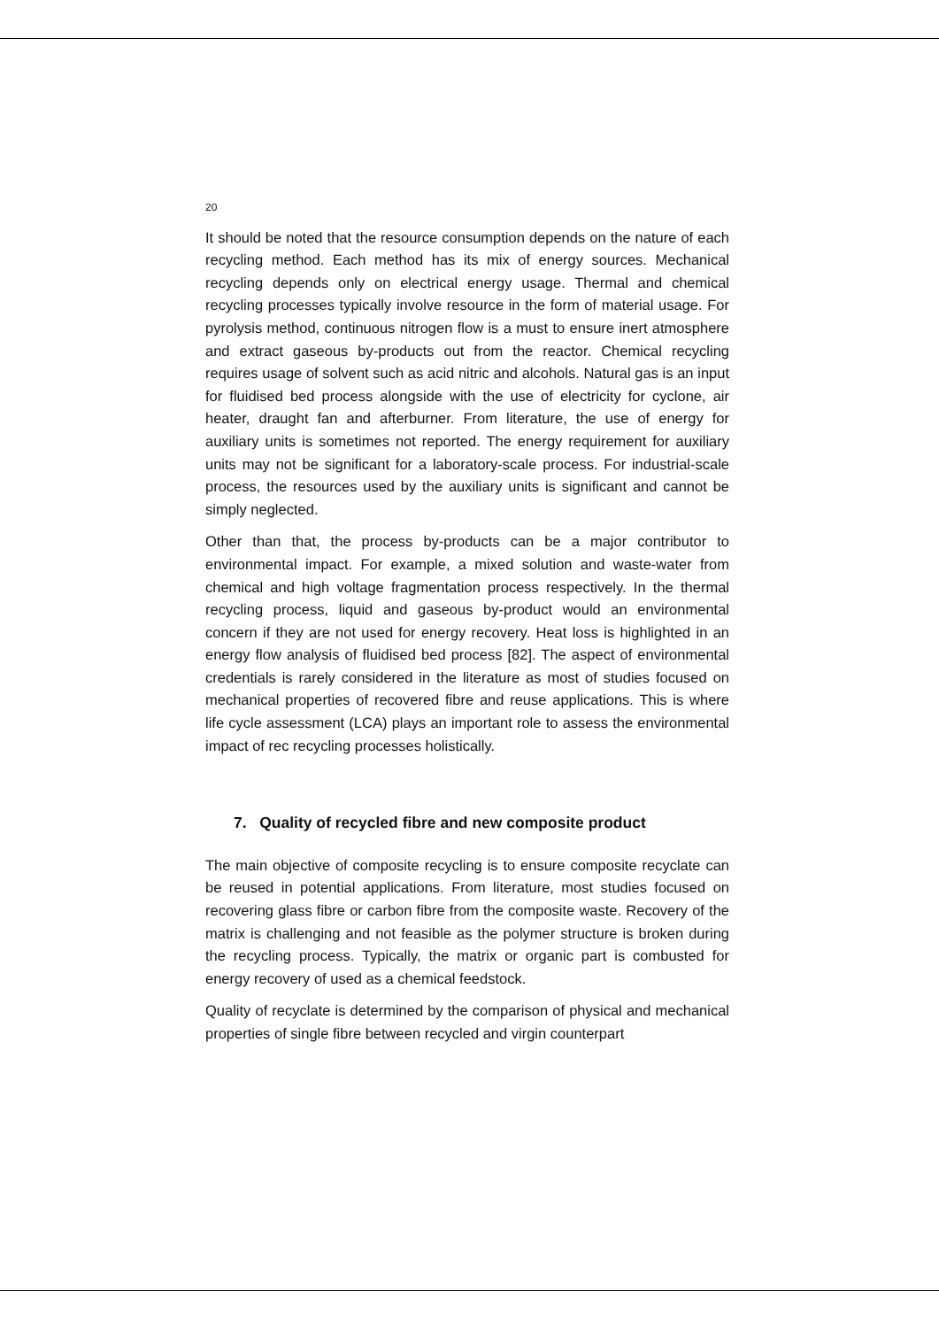20
It should be noted that the resource consumption depends on the nature of each recycling method. Each method has its mix of energy sources. Mechanical recycling depends only on electrical energy usage. Thermal and chemical recycling processes typically involve resource in the form of material usage. For pyrolysis method, continuous nitrogen flow is a must to ensure inert atmosphere and extract gaseous by-products out from the reactor. Chemical recycling requires usage of solvent such as acid nitric and alcohols. Natural gas is an input for fluidised bed process alongside with the use of electricity for cyclone, air heater, draught fan and afterburner. From literature, the use of energy for auxiliary units is sometimes not reported. The energy requirement for auxiliary units may not be significant for a laboratory-scale process. For industrial-scale process, the resources used by the auxiliary units is significant and cannot be simply neglected.
Other than that, the process by-products can be a major contributor to environmental impact. For example, a mixed solution and waste-water from chemical and high voltage fragmentation process respectively. In the thermal recycling process, liquid and gaseous by-product would an environmental concern if they are not used for energy recovery. Heat loss is highlighted in an energy flow analysis of fluidised bed process [82]. The aspect of environmental credentials is rarely considered in the literature as most of studies focused on mechanical properties of recovered fibre and reuse applications. This is where life cycle assessment (LCA) plays an important role to assess the environmental impact of rec recycling processes holistically.
7. Quality of recycled fibre and new composite product
The main objective of composite recycling is to ensure composite recyclate can be reused in potential applications. From literature, most studies focused on recovering glass fibre or carbon fibre from the composite waste. Recovery of the matrix is challenging and not feasible as the polymer structure is broken during the recycling process. Typically, the matrix or organic part is combusted for energy recovery of used as a chemical feedstock.
Quality of recyclate is determined by the comparison of physical and mechanical properties of single fibre between recycled and virgin counterpart